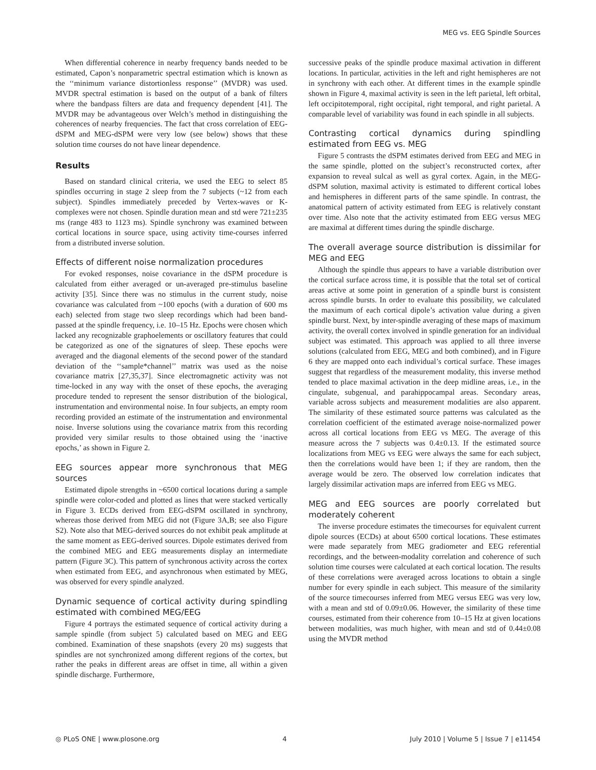MEG vs. EEG Spindle Sources
When differential coherence in nearby frequency bands needed to be estimated, Capon’s nonparametric spectral estimation which is known as the ‘‘minimum variance distortionless response’’ (MVDR) was used. MVDR spectral estimation is based on the output of a bank of filters where the bandpass filters are data and frequency dependent [41]. The MVDR may be advantageous over Welch’s method in distinguishing the coherences of nearby frequencies. The fact that cross correlation of EEG-dSPM and MEG-dSPM were very low (see below) shows that these solution time courses do not have linear dependence.
Results
Based on standard clinical criteria, we used the EEG to select 85 spindles occurring in stage 2 sleep from the 7 subjects (~12 from each subject). Spindles immediately preceded by Vertex-waves or K-complexes were not chosen. Spindle duration mean and std were 721±235 ms (range 483 to 1123 ms). Spindle synchrony was examined between cortical locations in source space, using activity time-courses inferred from a distributed inverse solution.
Effects of different noise normalization procedures
For evoked responses, noise covariance in the dSPM procedure is calculated from either averaged or un-averaged pre-stimulus baseline activity [35]. Since there was no stimulus in the current study, noise covariance was calculated from ~100 epochs (with a duration of 600 ms each) selected from stage two sleep recordings which had been band-passed at the spindle frequency, i.e. 10–15 Hz. Epochs were chosen which lacked any recognizable graphoelements or oscillatory features that could be categorized as one of the signatures of sleep. These epochs were averaged and the diagonal elements of the second power of the standard deviation of the ‘‘sample*channel’’ matrix was used as the noise covariance matrix [27,35,37]. Since electromagnetic activity was not time-locked in any way with the onset of these epochs, the averaging procedure tended to represent the sensor distribution of the biological, instrumentation and environmental noise. In four subjects, an empty room recording provided an estimate of the instrumentation and environmental noise. Inverse solutions using the covariance matrix from this recording provided very similar results to those obtained using the ‘inactive epochs,’ as shown in Figure 2.
EEG sources appear more synchronous that MEG sources
Estimated dipole strengths in ~6500 cortical locations during a sample spindle were color-coded and plotted as lines that were stacked vertically in Figure 3. ECDs derived from EEG-dSPM oscillated in synchrony, whereas those derived from MEG did not (Figure 3A,B; see also Figure S2). Note also that MEG-derived sources do not exhibit peak amplitude at the same moment as EEG-derived sources. Dipole estimates derived from the combined MEG and EEG measurements display an intermediate pattern (Figure 3C). This pattern of synchronous activity across the cortex when estimated from EEG, and asynchronous when estimated by MEG, was observed for every spindle analyzed.
Dynamic sequence of cortical activity during spindling estimated with combined MEG/EEG
Figure 4 portrays the estimated sequence of cortical activity during a sample spindle (from subject 5) calculated based on MEG and EEG combined. Examination of these snapshots (every 20 ms) suggests that spindles are not synchronized among different regions of the cortex, but rather the peaks in different areas are offset in time, all within a given spindle discharge. Furthermore,
successive peaks of the spindle produce maximal activation in different locations. In particular, activities in the left and right hemispheres are not in synchrony with each other. At different times in the example spindle shown in Figure 4, maximal activity is seen in the left parietal, left orbital, left occipitotemporal, right occipital, right temporal, and right parietal. A comparable level of variability was found in each spindle in all subjects.
Contrasting cortical dynamics during spindling estimated from EEG vs. MEG
Figure 5 contrasts the dSPM estimates derived from EEG and MEG in the same spindle, plotted on the subject’s reconstructed cortex, after expansion to reveal sulcal as well as gyral cortex. Again, in the MEG-dSPM solution, maximal activity is estimated to different cortical lobes and hemispheres in different parts of the same spindle. In contrast, the anatomical pattern of activity estimated from EEG is relatively constant over time. Also note that the activity estimated from EEG versus MEG are maximal at different times during the spindle discharge.
The overall average source distribution is dissimilar for MEG and EEG
Although the spindle thus appears to have a variable distribution over the cortical surface across time, it is possible that the total set of cortical areas active at some point in generation of a spindle burst is consistent across spindle bursts. In order to evaluate this possibility, we calculated the maximum of each cortical dipole’s activation value during a given spindle burst. Next, by inter-spindle averaging of these maps of maximum activity, the overall cortex involved in spindle generation for an individual subject was estimated. This approach was applied to all three inverse solutions (calculated from EEG, MEG and both combined), and in Figure 6 they are mapped onto each individual’s cortical surface. These images suggest that regardless of the measurement modality, this inverse method tended to place maximal activation in the deep midline areas, i.e., in the cingulate, subgenual, and parahippocampal areas. Secondary areas, variable across subjects and measurement modalities are also apparent. The similarity of these estimated source patterns was calculated as the correlation coefficient of the estimated average noise-normalized power across all cortical locations from EEG vs MEG. The average of this measure across the 7 subjects was 0.4±0.13. If the estimated source localizations from MEG vs EEG were always the same for each subject, then the correlations would have been 1; if they are random, then the average would be zero. The observed low correlation indicates that largely dissimilar activation maps are inferred from EEG vs MEG.
MEG and EEG sources are poorly correlated but moderately coherent
The inverse procedure estimates the timecourses for equivalent current dipole sources (ECDs) at about 6500 cortical locations. These estimates were made separately from MEG gradiometer and EEG referential recordings, and the between-modality correlation and coherence of such solution time courses were calculated at each cortical location. The results of these correlations were averaged across locations to obtain a single number for every spindle in each subject. This measure of the similarity of the source timecourses inferred from MEG versus EEG was very low, with a mean and std of 0.09±0.06. However, the similarity of these time courses, estimated from their coherence from 10–15 Hz at given locations between modalities, was much higher, with mean and std of 0.44±0.08 using the MVDR method
◎ PLoS ONE | www.plosone.org 4 July 2010 | Volume 5 | Issue 7 | e11454